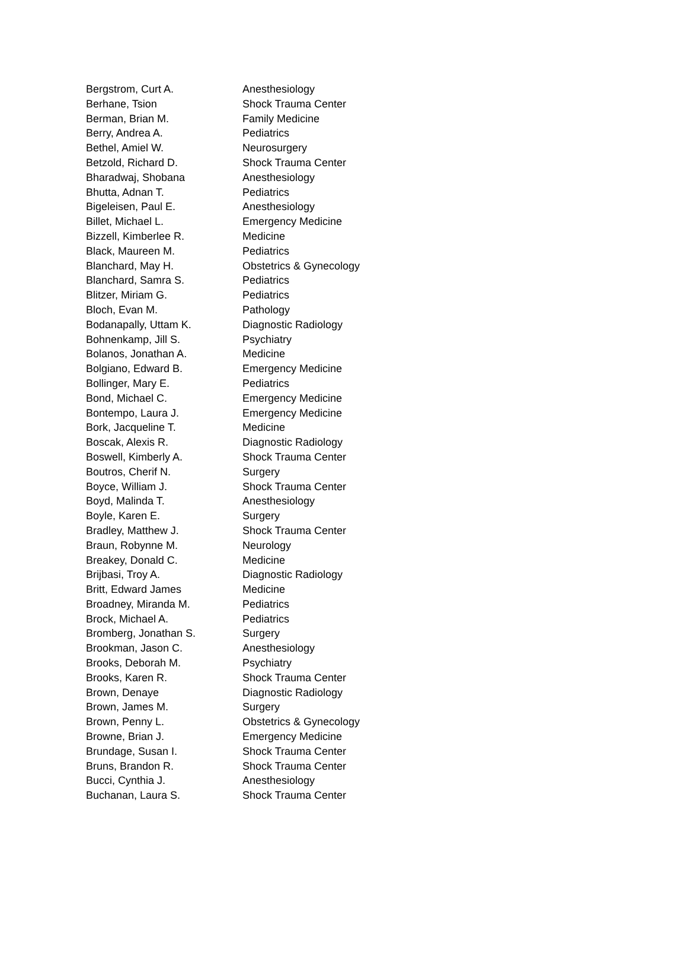| Bergstrom, Curt A. | Anesthesiology |
| Berhane, Tsion | Shock Trauma Center |
| Berman, Brian M. | Family Medicine |
| Berry, Andrea A. | Pediatrics |
| Bethel, Amiel W. | Neurosurgery |
| Betzold, Richard D. | Shock Trauma Center |
| Bharadwaj, Shobana | Anesthesiology |
| Bhutta, Adnan T. | Pediatrics |
| Bigeleisen, Paul E. | Anesthesiology |
| Billet, Michael L. | Emergency Medicine |
| Bizzell, Kimberlee R. | Medicine |
| Black, Maureen M. | Pediatrics |
| Blanchard, May H. | Obstetrics & Gynecology |
| Blanchard, Samra S. | Pediatrics |
| Blitzer, Miriam G. | Pediatrics |
| Bloch, Evan M. | Pathology |
| Bodanapally, Uttam K. | Diagnostic Radiology |
| Bohnenkamp, Jill S. | Psychiatry |
| Bolanos, Jonathan A. | Medicine |
| Bolgiano, Edward B. | Emergency Medicine |
| Bollinger, Mary E. | Pediatrics |
| Bond, Michael C. | Emergency Medicine |
| Bontempo, Laura J. | Emergency Medicine |
| Bork, Jacqueline T. | Medicine |
| Boscak, Alexis R. | Diagnostic Radiology |
| Boswell, Kimberly A. | Shock Trauma Center |
| Boutros, Cherif N. | Surgery |
| Boyce, William J. | Shock Trauma Center |
| Boyd, Malinda T. | Anesthesiology |
| Boyle, Karen E. | Surgery |
| Bradley, Matthew J. | Shock Trauma Center |
| Braun, Robynne M. | Neurology |
| Breakey, Donald C. | Medicine |
| Brijbasi, Troy A. | Diagnostic Radiology |
| Britt, Edward James | Medicine |
| Broadney, Miranda M. | Pediatrics |
| Brock, Michael A. | Pediatrics |
| Bromberg, Jonathan S. | Surgery |
| Brookman, Jason C. | Anesthesiology |
| Brooks, Deborah M. | Psychiatry |
| Brooks, Karen R. | Shock Trauma Center |
| Brown, Denaye | Diagnostic Radiology |
| Brown, James M. | Surgery |
| Brown, Penny L. | Obstetrics & Gynecology |
| Browne, Brian J. | Emergency Medicine |
| Brundage, Susan I. | Shock Trauma Center |
| Bruns, Brandon R. | Shock Trauma Center |
| Bucci, Cynthia J. | Anesthesiology |
| Buchanan, Laura S. | Shock Trauma Center |